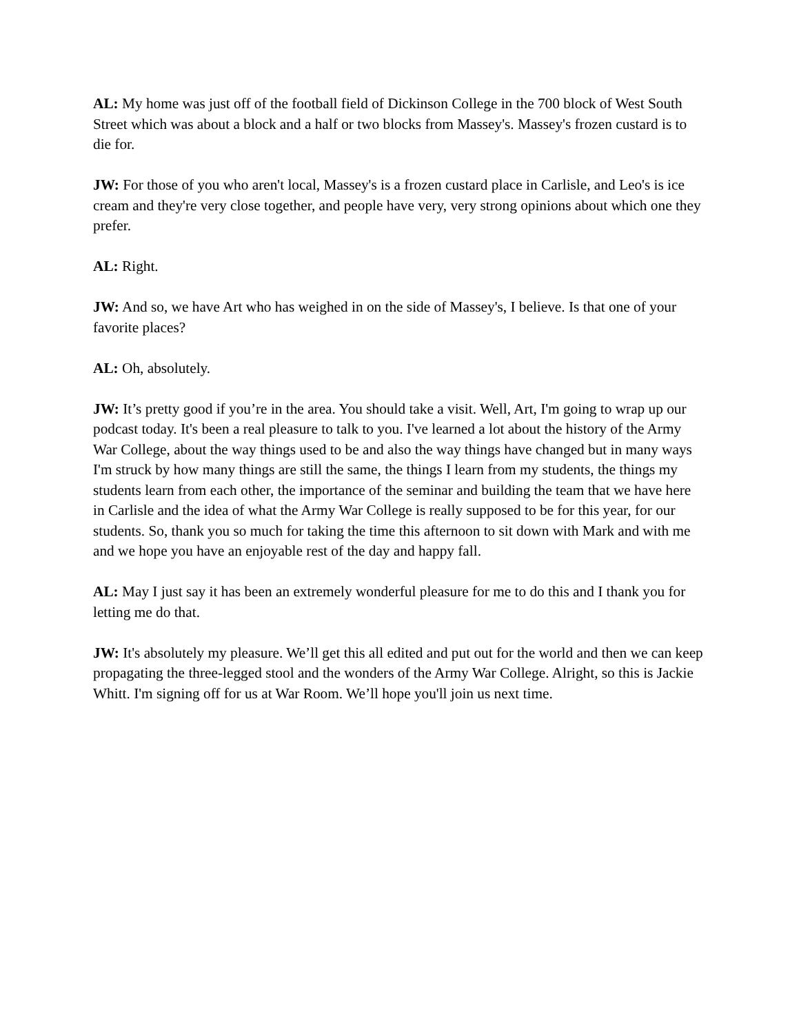AL: My home was just off of the football field of Dickinson College in the 700 block of West South Street which was about a block and a half or two blocks from Massey's. Massey's frozen custard is to die for.
JW: For those of you who aren't local, Massey's is a frozen custard place in Carlisle, and Leo's is ice cream and they're very close together, and people have very, very strong opinions about which one they prefer.
AL: Right.
JW: And so, we have Art who has weighed in on the side of Massey's, I believe. Is that one of your favorite places?
AL: Oh, absolutely.
JW: It’s pretty good if you’re in the area. You should take a visit. Well, Art, I'm going to wrap up our podcast today. It's been a real pleasure to talk to you. I've learned a lot about the history of the Army War College, about the way things used to be and also the way things have changed but in many ways I'm struck by how many things are still the same, the things I learn from my students, the things my students learn from each other, the importance of the seminar and building the team that we have here in Carlisle and the idea of what the Army War College is really supposed to be for this year, for our students. So, thank you so much for taking the time this afternoon to sit down with Mark and with me and we hope you have an enjoyable rest of the day and happy fall.
AL: May I just say it has been an extremely wonderful pleasure for me to do this and I thank you for letting me do that.
JW: It's absolutely my pleasure. We’ll get this all edited and put out for the world and then we can keep propagating the three-legged stool and the wonders of the Army War College. Alright, so this is Jackie Whitt. I'm signing off for us at War Room. We’ll hope you'll join us next time.